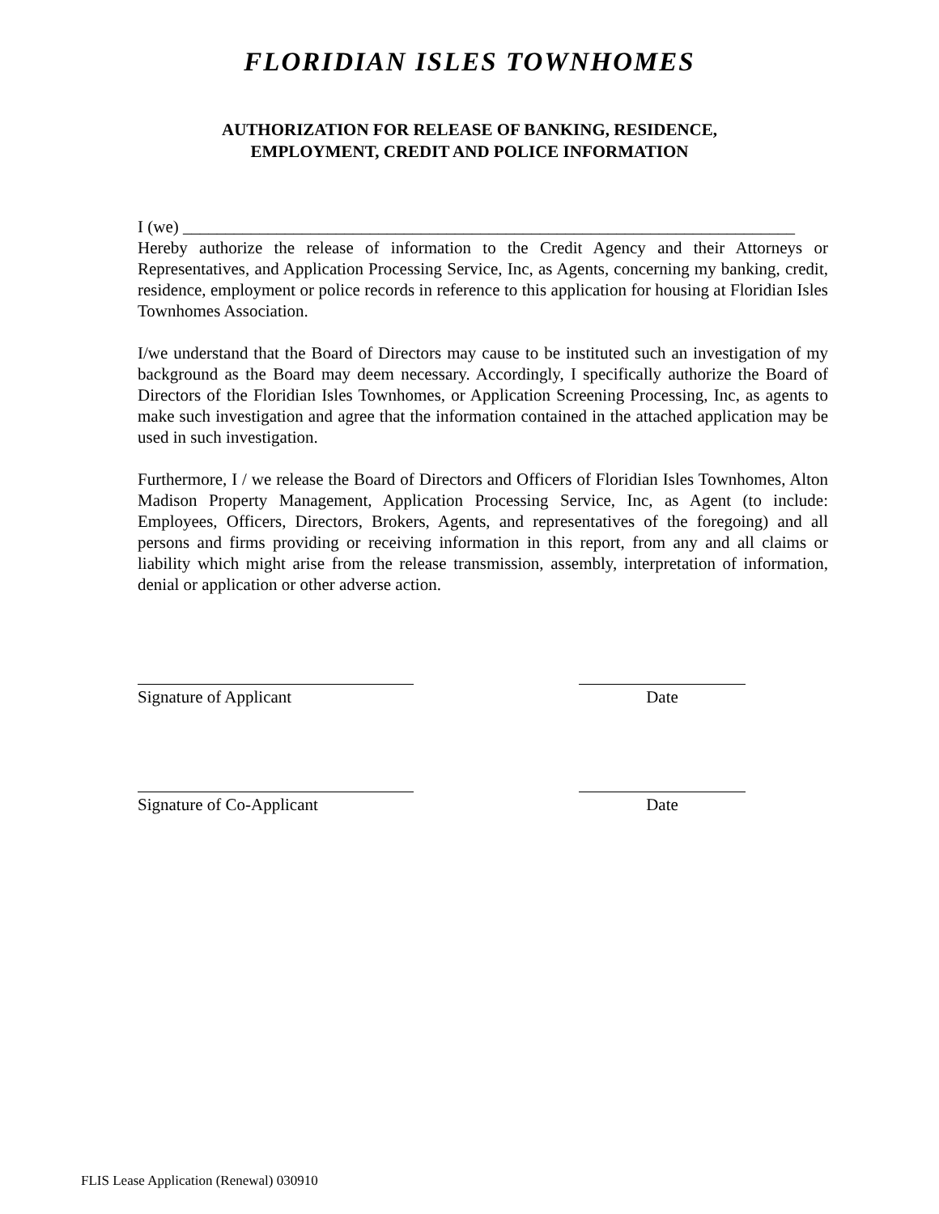FLORIDIAN ISLES TOWNHOMES
AUTHORIZATION FOR RELEASE OF BANKING, RESIDENCE,
EMPLOYMENT, CREDIT AND POLICE INFORMATION
I (we) ________________________________________________________________________
Hereby authorize the release of information to the Credit Agency and their Attorneys or Representatives, and Application Processing Service, Inc, as Agents, concerning my banking, credit, residence, employment or police records in reference to this application for housing at Floridian Isles Townhomes Association.
I/we understand that the Board of Directors may cause to be instituted such an investigation of my background as the Board may deem necessary. Accordingly, I specifically authorize the Board of Directors of the Floridian Isles Townhomes, or Application Screening Processing, Inc, as agents to make such investigation and agree that the information contained in the attached application may be used in such investigation.
Furthermore, I / we release the Board of Directors and Officers of Floridian Isles Townhomes, Alton Madison Property Management, Application Processing Service, Inc, as Agent (to include: Employees, Officers, Directors, Brokers, Agents, and representatives of the foregoing) and all persons and firms providing or receiving information in this report, from any and all claims or liability which might arise from the release transmission, assembly, interpretation of information, denial or application or other adverse action.
Signature of Applicant Date
Signature of Co-Applicant Date
FLIS Lease Application (Renewal) 030910